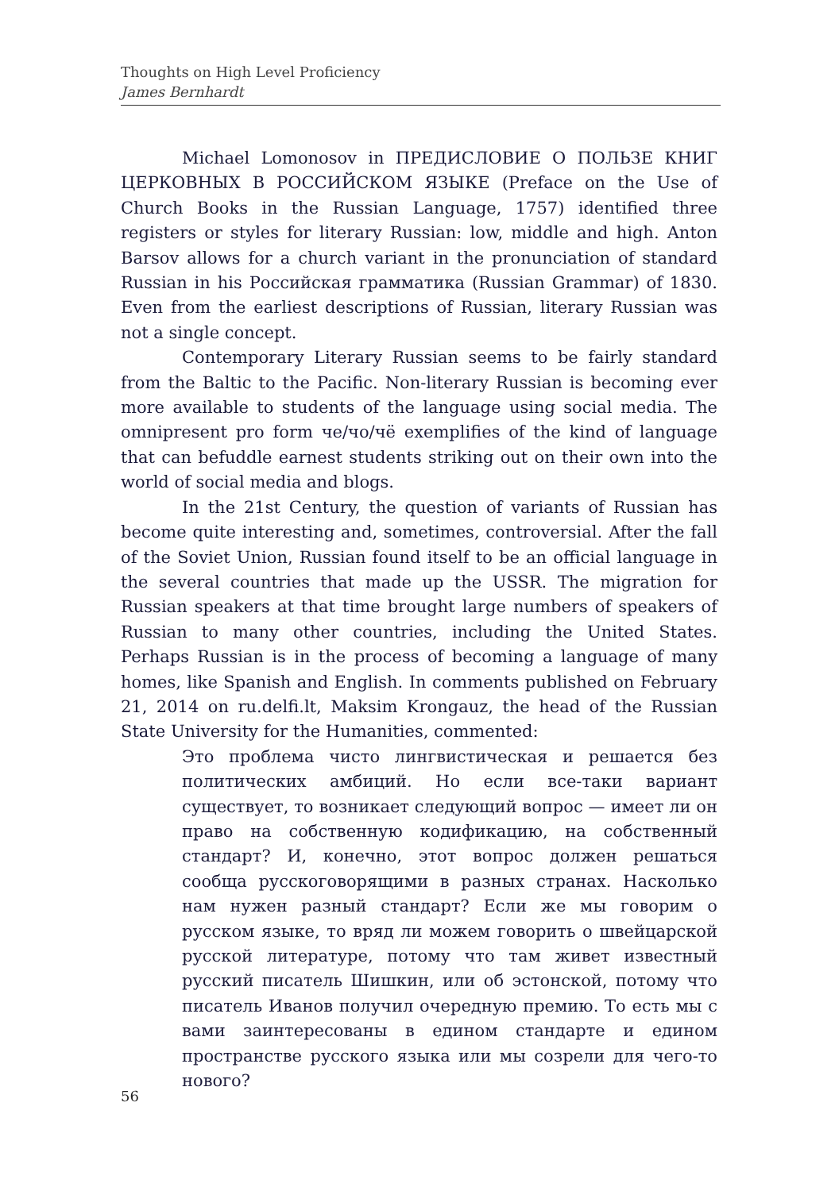Thoughts on High Level Proficiency
James Bernhardt
Michael Lomonosov in ПРЕДИСЛОВИЕ О ПОЛЬЗЕ КНИГ ЦЕРКОВНЫХ В РОССИЙСКОМ ЯЗЫКЕ (Preface on the Use of Church Books in the Russian Language, 1757) identified three registers or styles for literary Russian: low, middle and high. Anton Barsov allows for a church variant in the pronunciation of standard Russian in his Российская грамматика (Russian Grammar) of 1830. Even from the earliest descriptions of Russian, literary Russian was not a single concept.
Contemporary Literary Russian seems to be fairly standard from the Baltic to the Pacific. Non-literary Russian is becoming ever more available to students of the language using social media. The omnipresent pro form че/чо/чё exemplifies of the kind of language that can befuddle earnest students striking out on their own into the world of social media and blogs.
In the 21st Century, the question of variants of Russian has become quite interesting and, sometimes, controversial. After the fall of the Soviet Union, Russian found itself to be an official language in the several countries that made up the USSR. The migration for Russian speakers at that time brought large numbers of speakers of Russian to many other countries, including the United States. Perhaps Russian is in the process of becoming a language of many homes, like Spanish and English. In comments published on February 21, 2014 on ru.delfi.lt, Maksim Krongauz, the head of the Russian State University for the Humanities, commented:
Это проблема чисто лингвистическая и решается без политических амбиций. Но если все-таки вариант существует, то возникает следующий вопрос — имеет ли он право на собственную кодификацию, на собственный стандарт? И, конечно, этот вопрос должен решаться сообща русскоговорящими в разных странах. Насколько нам нужен разный стандарт? Если же мы говорим о русском языке, то вряд ли можем говорить о швейцарской русской литературе, потому что там живет известный русский писатель Шишкин, или об эстонской, потому что писатель Иванов получил очередную премию. То есть мы с вами заинтересованы в едином стандарте и едином пространстве русского языка или мы созрели для чего-то нового?
56